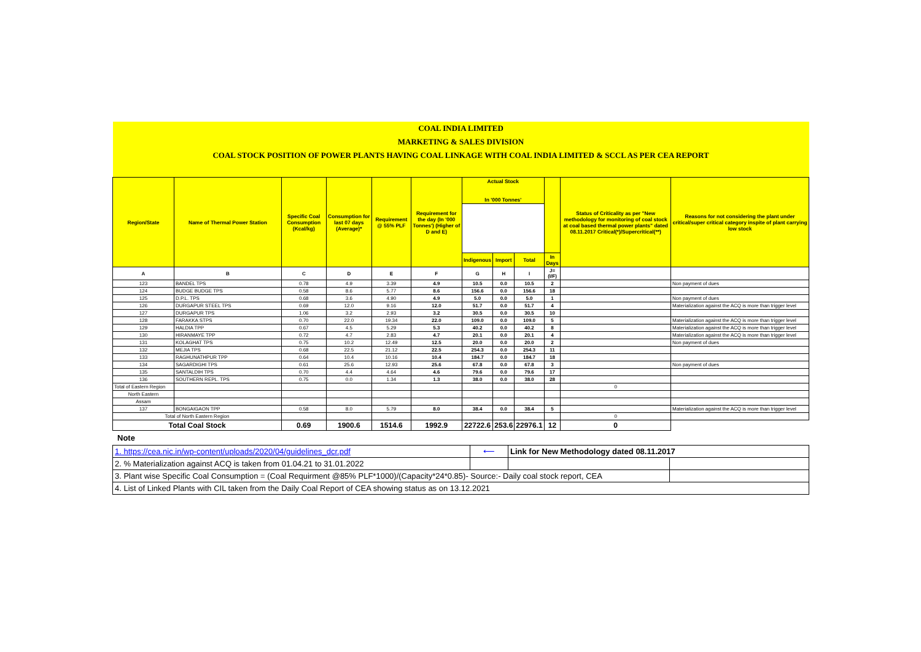| COAL INDIA LIMITED | | | | | | | | | | | |
| MARKETING & SALES DIVISION | | | | | | | | | | | |
| COAL STOCK POSITION OF POWER PLANTS HAVING COAL LINKAGE WITH COAL INDIA LIMITED & SCCL AS PER CEA REPORT | | | | | | | | | | | |
| Region/State | Name of Thermal Power Station | Specific Coal Consumption (Kcal/kg) | Consumption for last 07 days (Average)* | Requirement @ 55% PLF | Requirement for the day (In '000 Tonnes') (Higher of D and E) | Actual Stock In '000 Tonnes' | | | | Status of Criticality as per "New methodology for monitoring of coal stock at coal based thermal power plants" dated 08.11.2017 Critical(*)/Supercritical(**) | Reasons for not considering the plant under critical/super critical category inspite of plant carrying low stock |
| | | | | | | Indigenous | Import | Total | In Days | | |
| A | B | C | D | E | F | G | H | I | J=(I/F) | | |
| 123 | BANDEL TPS | 0.78 | 4.9 | 3.39 | 4.9 | 10.5 | 0.0 | 10.5 | 2 | | Non payment of dues |
| 124 | BUDGE BUDGE TPS | 0.58 | 8.6 | 5.77 | 8.6 | 156.6 | 0.0 | 156.6 | 18 | | |
| 125 | D.P.L. TPS | 0.68 | 3.6 | 4.90 | 4.9 | 5.0 | 0.0 | 5.0 | 1 | | Non payment of dues |
| 126 | DURGAPUR STEEL TPS | 0.69 | 12.0 | 9.16 | 12.0 | 51.7 | 0.0 | 51.7 | 4 | | Materialization against the ACQ is more than trigger level |
| 127 | DURGAPUR TPS | 1.06 | 3.2 | 2.93 | 3.2 | 30.5 | 0.0 | 30.5 | 10 | | |
| 128 | FARAKKA STPS | 0.70 | 22.0 | 19.34 | 22.0 | 109.0 | 0.0 | 109.0 | 5 | | Materialization against the ACQ is more than trigger level |
| 129 | HALDIA TPP | 0.67 | 4.5 | 5.29 | 5.3 | 40.2 | 0.0 | 40.2 | 8 | | Materialization against the ACQ is more than trigger level |
| 130 | HIRANMAYE TPP | 0.72 | 4.7 | 2.83 | 4.7 | 20.1 | 0.0 | 20.1 | 4 | | Materialization against the ACQ is more than trigger level |
| 131 | KOLAGHAT TPS | 0.75 | 10.2 | 12.49 | 12.5 | 20.0 | 0.0 | 20.0 | 2 | | Non payment of dues |
| 132 | MEJIA TPS | 0.68 | 22.5 | 21.12 | 22.5 | 254.3 | 0.0 | 254.3 | 11 | | |
| 133 | RAGHUNATHPUR TPP | 0.64 | 10.4 | 10.16 | 10.4 | 184.7 | 0.0 | 184.7 | 18 | | |
| 134 | SAGARDIGHI TPS | 0.61 | 25.6 | 12.93 | 25.6 | 67.8 | 0.0 | 67.8 | 3 | | Non payment of dues |
| 135 | SANTALDIH TPS | 0.70 | 4.4 | 4.64 | 4.6 | 79.6 | 0.0 | 79.6 | 17 | | |
| 136 | SOUTHERN REPL. TPS | 0.75 | 0.0 | 1.34 | 1.3 | 38.0 | 0.0 | 38.0 | 28 | | |
| Total of Eastern Region | | | | | | | | | | 0 | |
| North Eastern | | | | | | | | | | | |
| Assam | | | | | | | | | | | |
| 137 | BONGAIGAON TPP | 0.58 | 8.0 | 5.79 | 8.0 | 38.4 | 0.0 | 38.4 | 5 | | Materialization against the ACQ is more than trigger level |
| Total of North Eastern Region | | | | | | | | | | 0 | |
| Total Coal Stock | | 0.69 | 1900.6 | 1514.6 | 1992.9 | 22722.6 | 253.6 | 22976.1 | 12 | 0 | |
Note
| 1. https://cea.nic.in/wp-content/uploads/2020/04/guidelines_dcr.pdf | ⟵ | Link for New Methodology dated 08.11.2017 | |
| 2. % Materialization against ACQ is taken from 01.04.21 to 31.01.2022 | | | |
| 3. Plant wise Specific Coal Consumption = (Coal Requirment @85% PLF*1000)/(Capacity*24*0.85)- Source:- Daily coal stock report, CEA | | | |
| 4. List of Linked Plants with CIL taken from the Daily Coal Report of CEA showing status as on 13.12.2021 | | | |